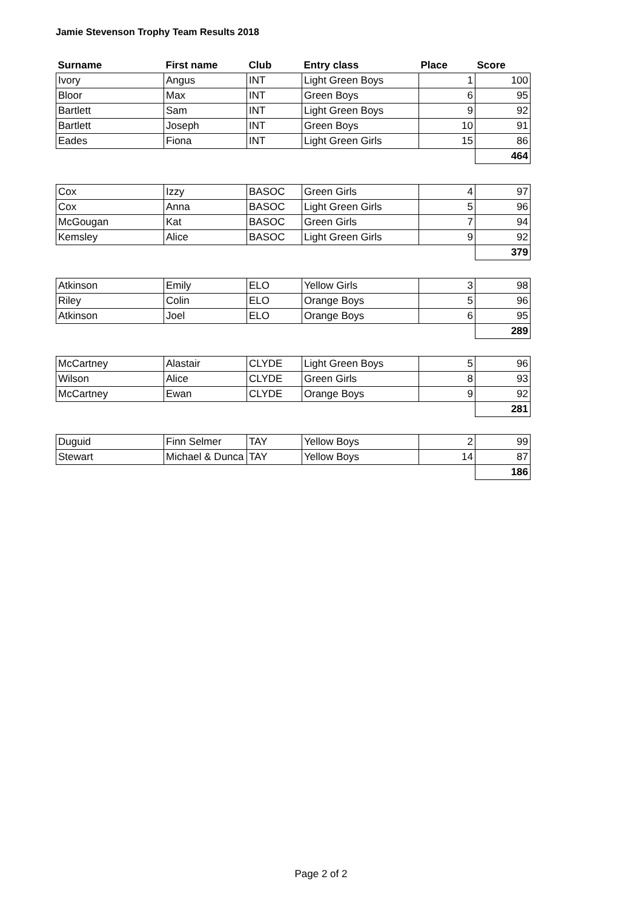Jamie Stevenson Trophy Team Results 2018
| Surname | First name | Club | Entry class | Place | Score |
| --- | --- | --- | --- | --- | --- |
| Ivory | Angus | INT | Light Green Boys | 1 | 100 |
| Bloor | Max | INT | Green Boys | 6 | 95 |
| Bartlett | Sam | INT | Light Green Boys | 9 | 92 |
| Bartlett | Joseph | INT | Green Boys | 10 | 91 |
| Eades | Fiona | INT | Light Green Girls | 15 | 86 |
| | | | | | 464 |
| Cox | Izzy | BASOC | Green Girls | 4 | 97 |
| Cox | Anna | BASOC | Light Green Girls | 5 | 96 |
| McGougan | Kat | BASOC | Green Girls | 7 | 94 |
| Kemsley | Alice | BASOC | Light Green Girls | 9 | 92 |
| | | | | | 379 |
| Atkinson | Emily | ELO | Yellow Girls | 3 | 98 |
| Riley | Colin | ELO | Orange Boys | 5 | 96 |
| Atkinson | Joel | ELO | Orange Boys | 6 | 95 |
| | | | | | 289 |
| McCartney | Alastair | CLYDE | Light Green Boys | 5 | 96 |
| Wilson | Alice | CLYDE | Green Girls | 8 | 93 |
| McCartney | Ewan | CLYDE | Orange Boys | 9 | 92 |
| | | | | | 281 |
| Duguid | Finn Selmer | TAY | Yellow Boys | 2 | 99 |
| Stewart | Michael & Dunca | TAY | Yellow Boys | 14 | 87 |
| | | | | | 186 |
Page 2 of 2